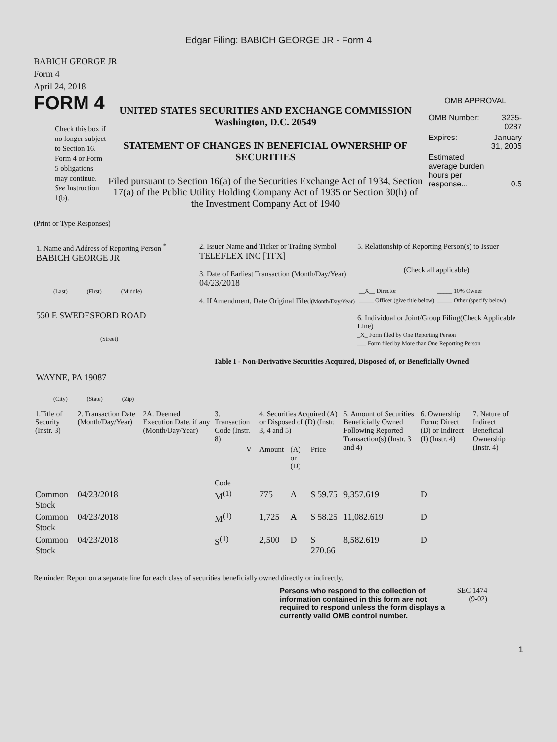Edgar Filing: BABICH GEORGE JR - Form 4
BABICH GEORGE JR
Form 4
April 24, 2018
FORM 4
Check this box if no longer subject to Section 16. Form 4 or Form 5 obligations may continue. See Instruction 1(b).
UNITED STATES SECURITIES AND EXCHANGE COMMISSION
Washington, D.C. 20549
STATEMENT OF CHANGES IN BENEFICIAL OWNERSHIP OF SECURITIES
Filed pursuant to Section 16(a) of the Securities Exchange Act of 1934, Section 17(a) of the Public Utility Holding Company Act of 1935 or Section 30(h) of the Investment Company Act of 1940
OMB APPROVAL
| OMB Number: | 3235-0287 |
| Expires: | January 31, 2005 |
| Estimated average burden hours per response... | 0.5 |
(Print or Type Responses)
1. Name and Address of Reporting Person <sup>*</sup>
BABICH GEORGE JR
(Last) (First) (Middle)
550 E SWEDESFORD ROAD
(Street)
WAYNE, PA 19087
(City) (State) (Zip)
2. Issuer Name and Ticker or Trading Symbol
TELEFLEX INC [TFX]
3. Date of Earliest Transaction (Month/Day/Year)
04/23/2018
4. If Amendment, Date Original Filed(Month/Day/Year)
5. Relationship of Reporting Person(s) to Issuer
(Check all applicable)
| __X__ Director | _____ 10% Owner |
| _____ Officer (give title below) | _____ Other (specify below) |
6. Individual or Joint/Group Filing(Check Applicable Line)
_X_ Form filed by One Reporting Person
___ Form filed by More than One Reporting Person
Table I - Non-Derivative Securities Acquired, Disposed of, or Beneficially Owned
| 1.Title of Security (Instr. 3) | 2. Transaction Date (Month/Day/Year) | 2A. Deemed Execution Date, if any (Month/Day/Year) | 3. Transaction Code (Instr. 8) | | 4. Securities Acquired (A) or Disposed of (D) (Instr. 3, 4 and 5) | | | 5. Amount of Securities Beneficially Owned Following Reported Transaction(s) (Instr. 3 and 4) | 6. Ownership Form: Direct (D) or Indirect (I) (Instr. 4) | 7. Nature of Indirect Beneficial Ownership (Instr. 4) |
| --- | --- | --- | --- | --- | --- | --- | --- | --- | --- | --- |
| | | | Code | V | Amount | (A) or (D) | Price | | | |
| Common Stock | 04/23/2018 | | M<sup>(1)</sup> | | 775 | A | $ 59.75 | 9,357.619 | D | |
| Common Stock | 04/23/2018 | | M<sup>(1)</sup> | | 1,725 | A | $ 58.25 | 11,082.619 | D | |
| Common Stock | 04/23/2018 | | S<sup>(1)</sup> | | 2,500 | D | $ 270.66 | 8,582.619 | D | |
Reminder: Report on a separate line for each class of securities beneficially owned directly or indirectly.
Persons who respond to the collection of information contained in this form are not required to respond unless the form displays a currently valid OMB control number.
SEC 1474 (9-02)
1